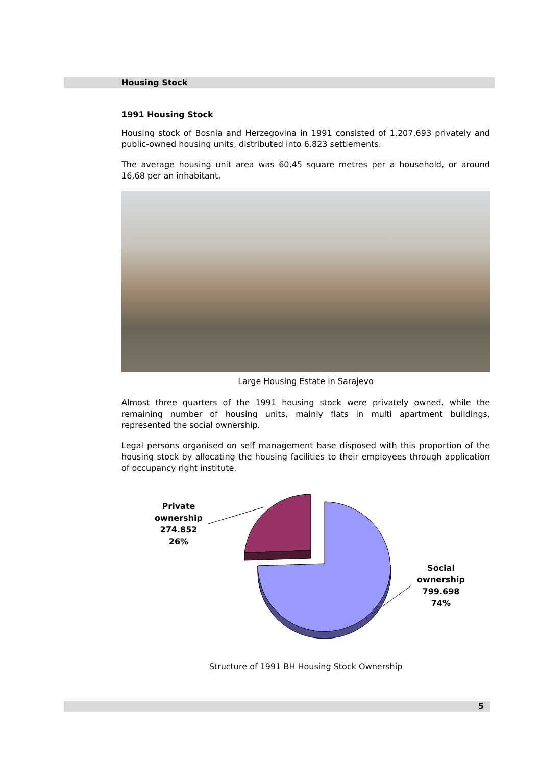Housing Stock
1991 Housing Stock
Housing stock of Bosnia and Herzegovina in 1991 consisted of 1,207,693 privately and public-owned housing units, distributed into 6.823 settlements.
The average housing unit area was 60,45 square metres per a household, or around 16,68 per an inhabitant.
Large Housing Estate in Sarajevo
Almost three quarters of the 1991 housing stock were privately owned, while the remaining number of housing units, mainly flats in multi apartment buildings, represented the social ownership.
Legal persons organised on self management base disposed with this proportion of the housing stock by allocating the housing facilities to their employees through application of occupancy right institute.
Private ownership 274.852
26%
Social ownership 799.698
74%
Structure of 1991 BH Housing Stock Ownership
5